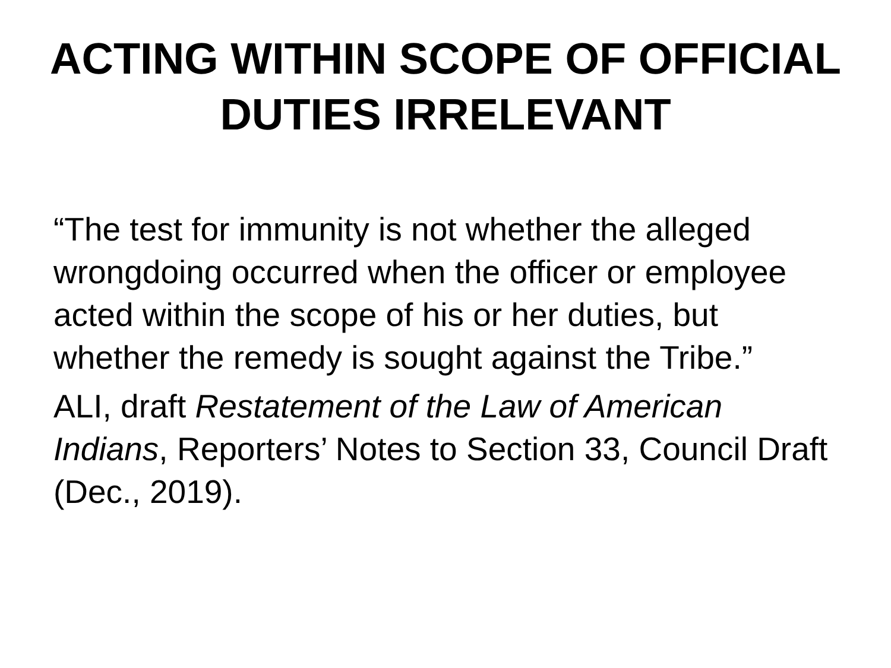ACTING WITHIN SCOPE OF OFFICIAL
DUTIES IRRELEVANT
“The test for immunity is not whether the alleged wrongdoing occurred when the officer or employee acted within the scope of his or her duties, but whether the remedy is sought against the Tribe.”
ALI, draft Restatement of the Law of American Indians, Reporters’ Notes to Section 33, Council Draft (Dec., 2019).